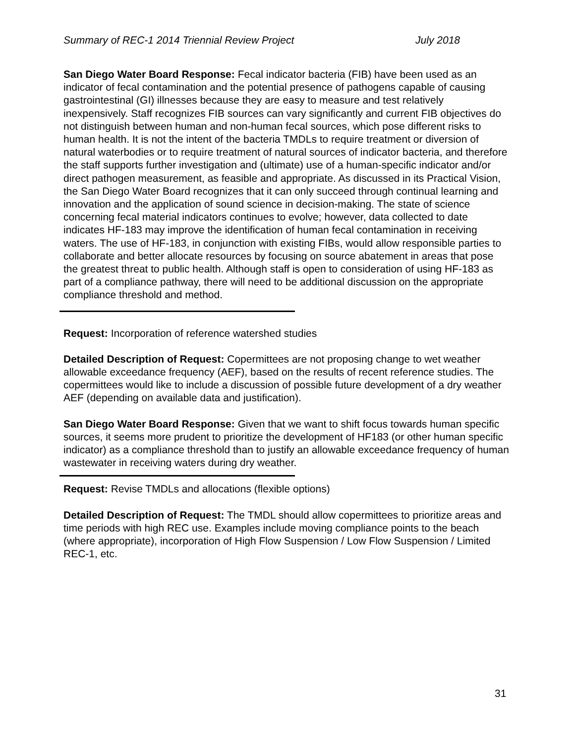Summary of REC-1 2014 Triennial Review Project July 2018
San Diego Water Board Response: Fecal indicator bacteria (FIB) have been used as an indicator of fecal contamination and the potential presence of pathogens capable of causing gastrointestinal (GI) illnesses because they are easy to measure and test relatively inexpensively. Staff recognizes FIB sources can vary significantly and current FIB objectives do not distinguish between human and non-human fecal sources, which pose different risks to human health. It is not the intent of the bacteria TMDLs to require treatment or diversion of natural waterbodies or to require treatment of natural sources of indicator bacteria, and therefore the staff supports further investigation and (ultimate) use of a human-specific indicator and/or direct pathogen measurement, as feasible and appropriate. As discussed in its Practical Vision, the San Diego Water Board recognizes that it can only succeed through continual learning and innovation and the application of sound science in decision-making. The state of science concerning fecal material indicators continues to evolve; however, data collected to date indicates HF-183 may improve the identification of human fecal contamination in receiving waters. The use of HF-183, in conjunction with existing FIBs, would allow responsible parties to collaborate and better allocate resources by focusing on source abatement in areas that pose the greatest threat to public health. Although staff is open to consideration of using HF-183 as part of a compliance pathway, there will need to be additional discussion on the appropriate compliance threshold and method.
Request: Incorporation of reference watershed studies
Detailed Description of Request: Copermittees are not proposing change to wet weather allowable exceedance frequency (AEF), based on the results of recent reference studies. The copermittees would like to include a discussion of possible future development of a dry weather AEF (depending on available data and justification).
San Diego Water Board Response: Given that we want to shift focus towards human specific sources, it seems more prudent to prioritize the development of HF183 (or other human specific indicator) as a compliance threshold than to justify an allowable exceedance frequency of human wastewater in receiving waters during dry weather.
Request: Revise TMDLs and allocations (flexible options)
Detailed Description of Request: The TMDL should allow copermittees to prioritize areas and time periods with high REC use. Examples include moving compliance points to the beach (where appropriate), incorporation of High Flow Suspension / Low Flow Suspension / Limited REC-1, etc.
31